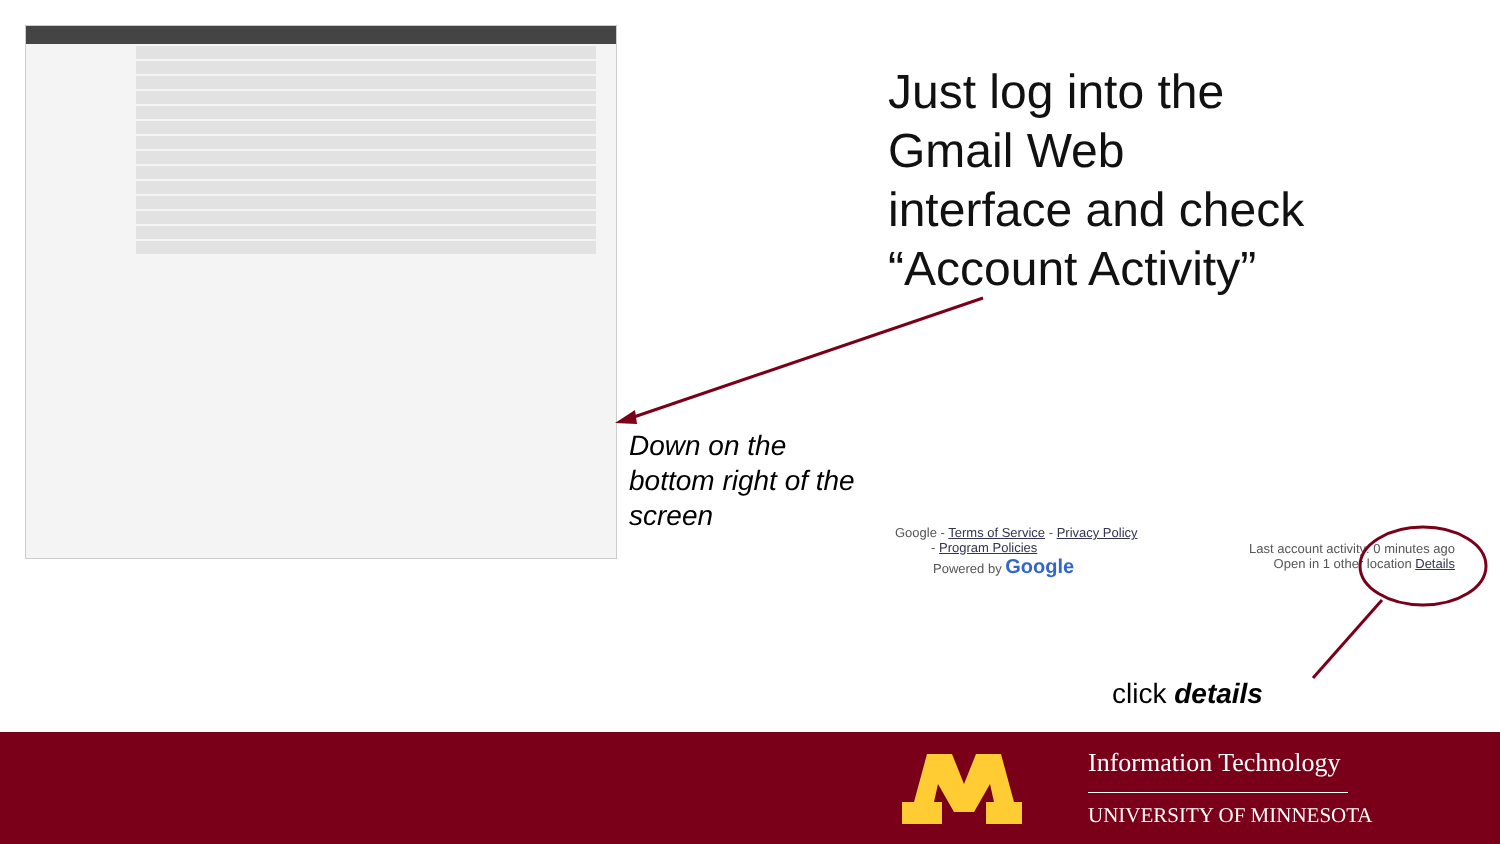Just log into the
Gmail Web
interface and check
“Account Activity”
Down on the
bottom right of the
screen
Google - Terms of Service - Privacy Policy
- Program Policies
Powered by Google
Last account activity: 0 minutes ago
Open in 1 other location Details
click details
Information Technology
UNIVERSITY OF MINNESOTA